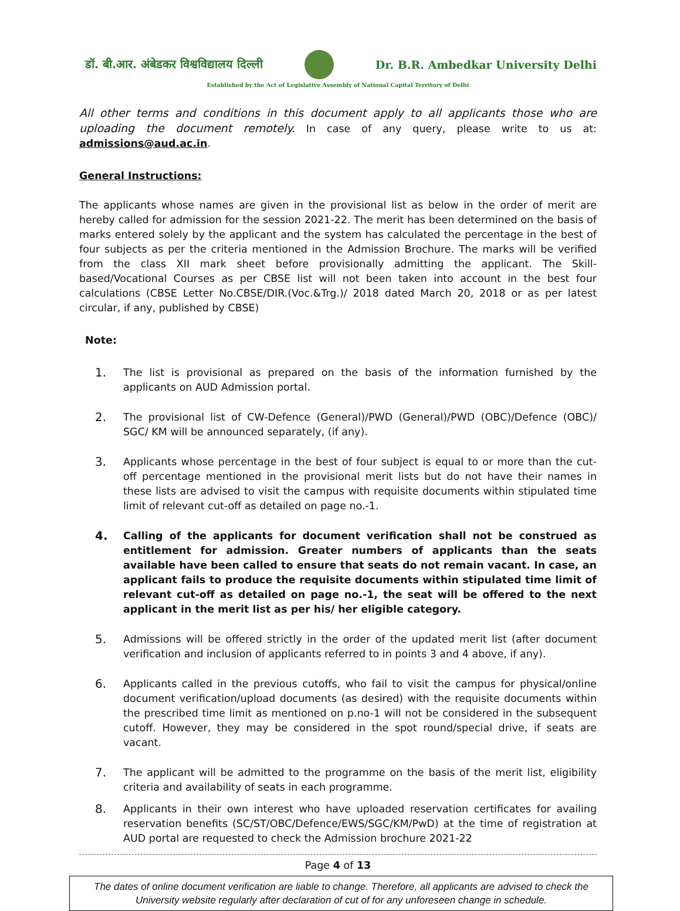डॉ. बी.आर. अंबेडकर विश्वविद्यालय दिल्ली Dr. B.R. Ambedkar University Delhi
Established by the Act of Legislative Assembly of National Capital Territory of Delhi
All other terms and conditions in this document apply to all applicants those who are uploading the document remotely. In case of any query, please write to us at: admissions@aud.ac.in.
General Instructions:
The applicants whose names are given in the provisional list as below in the order of merit are hereby called for admission for the session 2021-22. The merit has been determined on the basis of marks entered solely by the applicant and the system has calculated the percentage in the best of four subjects as per the criteria mentioned in the Admission Brochure. The marks will be verified from the class XII mark sheet before provisionally admitting the applicant. The Skill-based/Vocational Courses as per CBSE list will not been taken into account in the best four calculations (CBSE Letter No.CBSE/DIR.(Voc.&Trg.)/ 2018 dated March 20, 2018 or as per latest circular, if any, published by CBSE)
Note:
1. The list is provisional as prepared on the basis of the information furnished by the applicants on AUD Admission portal.
2. The provisional list of CW-Defence (General)/PWD (General)/PWD (OBC)/Defence (OBC)/ SGC/ KM will be announced separately, (if any).
3. Applicants whose percentage in the best of four subject is equal to or more than the cut- off percentage mentioned in the provisional merit lists but do not have their names in these lists are advised to visit the campus with requisite documents within stipulated time limit of relevant cut-off as detailed on page no.-1.
4. Calling of the applicants for document verification shall not be construed as entitlement for admission. Greater numbers of applicants than the seats available have been called to ensure that seats do not remain vacant. In case, an applicant fails to produce the requisite documents within stipulated time limit of relevant cut-off as detailed on page no.-1, the seat will be offered to the next applicant in the merit list as per his/ her eligible category.
5. Admissions will be offered strictly in the order of the updated merit list (after document verification and inclusion of applicants referred to in points 3 and 4 above, if any).
6. Applicants called in the previous cutoffs, who fail to visit the campus for physical/online document verification/upload documents (as desired) with the requisite documents within the prescribed time limit as mentioned on p.no-1 will not be considered in the subsequent cutoff. However, they may be considered in the spot round/special drive, if seats are vacant.
7. The applicant will be admitted to the programme on the basis of the merit list, eligibility criteria and availability of seats in each programme.
8. Applicants in their own interest who have uploaded reservation certificates for availing reservation benefits (SC/ST/OBC/Defence/EWS/SGC/KM/PwD) at the time of registration at AUD portal are requested to check the Admission brochure 2021-22
Page 4 of 13
The dates of online document verification are liable to change. Therefore, all applicants are advised to check the University website regularly after declaration of cut of for any unforeseen change in schedule.